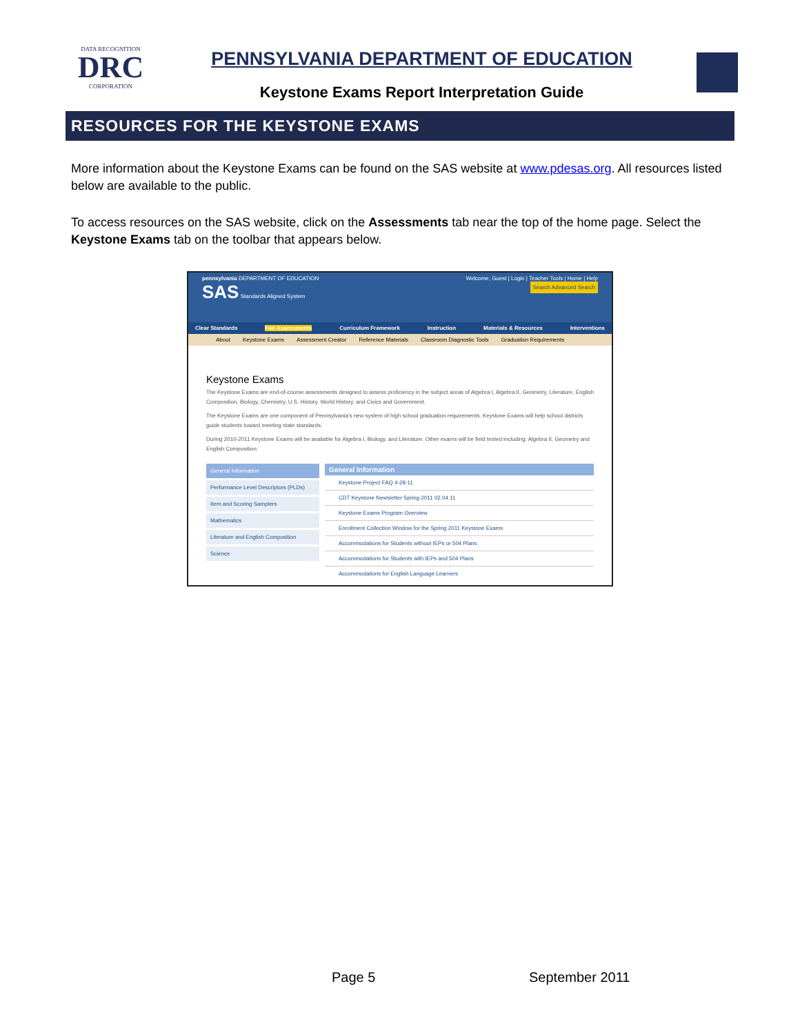DATA RECOGNITION
DRC
CORPORATION
PENNSYLVANIA DEPARTMENT OF EDUCATION
Keystone Exams Report Interpretation Guide
RESOURCES FOR THE KEYSTONE EXAMS
More information about the Keystone Exams can be found on the SAS website at www.pdesas.org. All resources listed below are available to the public.
To access resources on the SAS website, click on the Assessments tab near the top of the home page. Select the Keystone Exams tab on the toolbar that appears below.
pennsylvania DEPARTMENT OF EDUCATION Welcome, Guest | Login | Teacher Tools | Home | Help
SAS Standards Aligned System Search Advanced Search
Clear Standards Fair Assessments Curriculum Framework Instruction Materials & Resources Interventions
About Keystone Exams Assessment Creator Reference Materials Classroom Diagnostic Tools Graduation Requirements
Keystone Exams
The Keystone Exams are end-of-course assessments designed to assess proficiency in the subject areas of Algebra I, Algebra II, Geometry, Literature, English Composition, Biology, Chemistry, U.S. History, World History, and Civics and Government.
The Keystone Exams are one component of Pennsylvania's new system of high school graduation requirements. Keystone Exams will help school districts guide students toward meeting state standards.
During 2010-2011 Keystone Exams will be available for Algebra I, Biology, and Literature. Other exams will be field tested including: Algebra II, Geometry and English Composition.
General Information
Performance Level Descriptors (PLDs)
Item and Scoring Samplers
Mathematics
Literature and English Composition
Science
General Information
Keystone Project FAQ 4-28-11
CDT Keystone Newsletter Spring 2011 02.04.11
Keystone Exams Program Overview
Enrollment Collection Window for the Spring 2011 Keystone Exams
Accommodations for Students without IEPs or 504 Plans
Accommodations for Students with IEPs and 504 Plans
Accommodations for English Language Learners
Page 5 September 2011